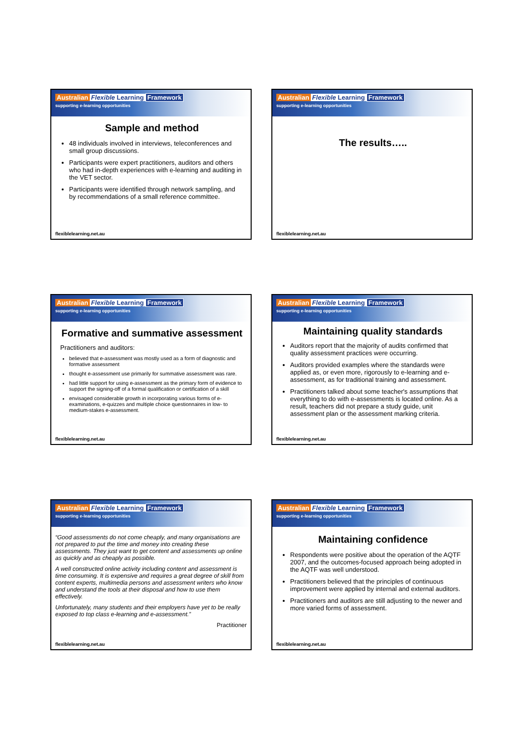Australian Flexible Learning Framework
supporting e-learning opportunities
Sample and method
48 individuals involved in interviews, teleconferences and small group discussions.
Participants were expert practitioners, auditors and others who had in-depth experiences with e-learning and auditing in the VET sector.
Participants were identified through network sampling, and by recommendations of a small reference committee.
flexiblelearning.net.au
Australian Flexible Learning Framework
supporting e-learning opportunities
The results…..
flexiblelearning.net.au
Australian Flexible Learning Framework
supporting e-learning opportunities
Formative and summative assessment
Practitioners and auditors:
believed that e-assessment was mostly used as a form of diagnostic and formative assessment
thought e-assessment use primarily for summative assessment was rare.
had little support for using e-assessment as the primary form of evidence to support the signing-off of a formal qualification or certification of a skill
envisaged considerable growth in incorporating various forms of e-examinations, e-quizzes and multiple choice questionnaires in low- to medium-stakes e-assessment.
flexiblelearning.net.au
Australian Flexible Learning Framework
supporting e-learning opportunities
Maintaining quality standards
Auditors report that the majority of audits confirmed that quality assessment practices were occurring.
Auditors provided examples where the standards were applied as, or even more, rigorously to e-learning and e-assessment, as for traditional training and assessment.
Practitioners talked about some teacher's assumptions that everything to do with e-assessments is located online. As a result, teachers did not prepare a study guide, unit assessment plan or the assessment marking criteria.
flexiblelearning.net.au
Australian Flexible Learning Framework
supporting e-learning opportunities
“Good assessments do not come cheaply, and many organisations are not prepared to put the time and money into creating these assessments. They just want to get content and assessments up online as quickly and as cheaply as possible.
A well constructed online activity including content and assessment is time consuming. It is expensive and requires a great degree of skill from content experts, multimedia persons and assessment writers who know and understand the tools at their disposal and how to use them effectively.
Unfortunately, many students and their employers have yet to be really exposed to top class e-learning and e-assessment.”
Practitioner
flexiblelearning.net.au
Australian Flexible Learning Framework
supporting e-learning opportunities
Maintaining confidence
Respondents were positive about the operation of the AQTF 2007, and the outcomes-focused approach being adopted in the AQTF was well understood.
Practitioners believed that the principles of continuous improvement were applied by internal and external auditors.
Practitioners and auditors are still adjusting to the newer and more varied forms of assessment.
flexiblelearning.net.au